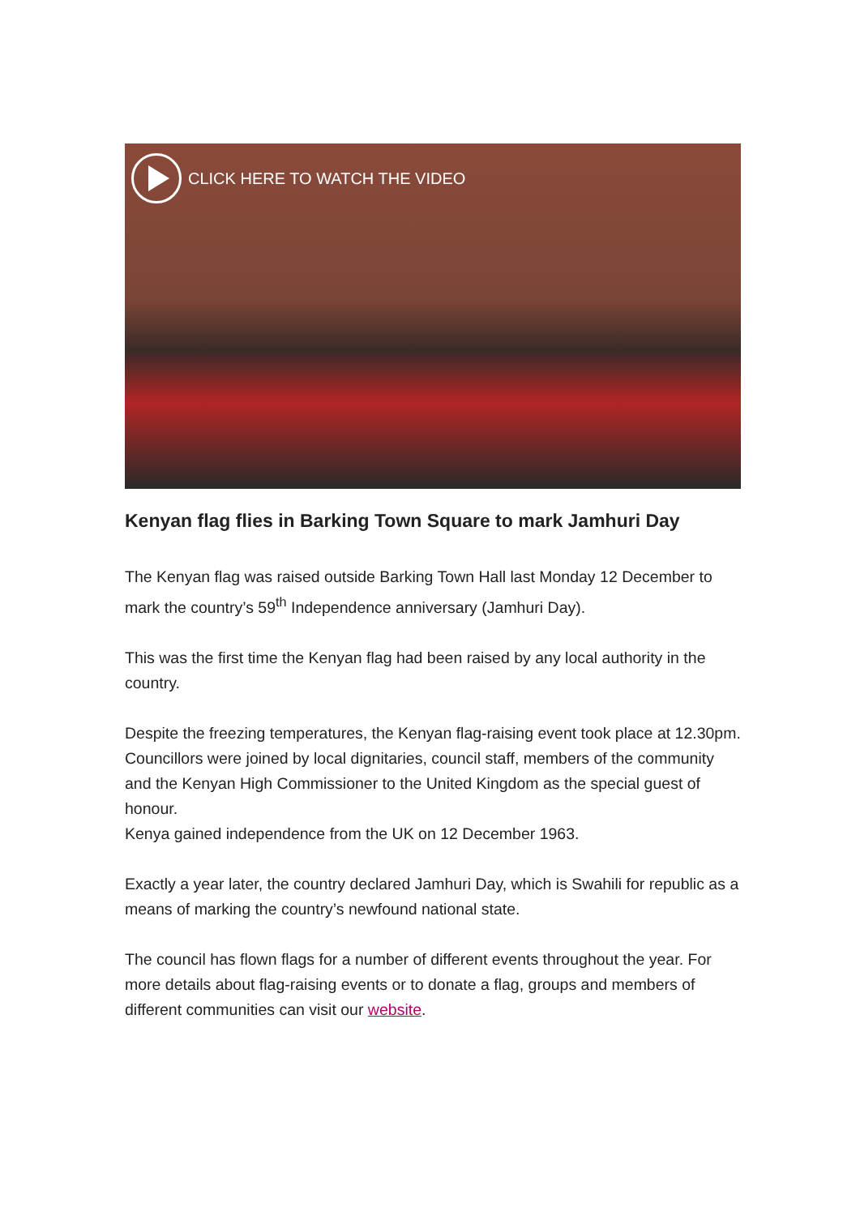CLICK HERE TO WATCH THE VIDEO
Kenyan flag flies in Barking Town Square to mark Jamhuri Day
The Kenyan flag was raised outside Barking Town Hall last Monday 12 December to mark the country’s 59<sup>th</sup> Independence anniversary (Jamhuri Day).
This was the first time the Kenyan flag had been raised by any local authority in the country.
Despite the freezing temperatures, the Kenyan flag-raising event took place at 12.30pm. Councillors were joined by local dignitaries, council staff, members of the community and the Kenyan High Commissioner to the United Kingdom as the special guest of honour.
Kenya gained independence from the UK on 12 December 1963.
Exactly a year later, the country declared Jamhuri Day, which is Swahili for republic as a means of marking the country’s newfound national state.
The council has flown flags for a number of different events throughout the year. For more details about flag-raising events or to donate a flag, groups and members of different communities can visit our website.